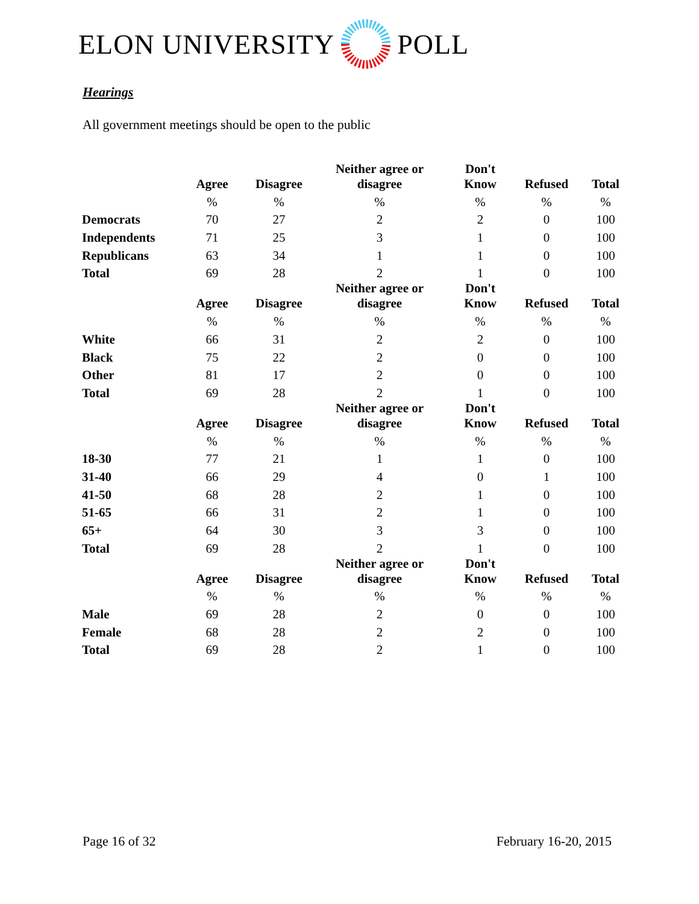ELON UNIVERSITY POLL
Hearings
All government meetings should be open to the public
| | Agree | Disagree | Neither agree or disagree | Don't Know | Refused | Total |
| --- | --- | --- | --- | --- | --- | --- |
| | % | % | % | % | % | % |
| Democrats | 70 | 27 | 2 | 2 | 0 | 100 |
| Independents | 71 | 25 | 3 | 1 | 0 | 100 |
| Republicans | 63 | 34 | 1 | 1 | 0 | 100 |
| Total | 69 | 28 | 2 | 1 | 0 | 100 |
| | Agree | Disagree | Neither agree or disagree | Don't Know | Refused | Total |
| | % | % | % | % | % | % |
| White | 66 | 31 | 2 | 2 | 0 | 100 |
| Black | 75 | 22 | 2 | 0 | 0 | 100 |
| Other | 81 | 17 | 2 | 0 | 0 | 100 |
| Total | 69 | 28 | 2 | 1 | 0 | 100 |
| | Agree | Disagree | Neither agree or disagree | Don't Know | Refused | Total |
| | % | % | % | % | % | % |
| 18-30 | 77 | 21 | 1 | 1 | 0 | 100 |
| 31-40 | 66 | 29 | 4 | 0 | 1 | 100 |
| 41-50 | 68 | 28 | 2 | 1 | 0 | 100 |
| 51-65 | 66 | 31 | 2 | 1 | 0 | 100 |
| 65+ | 64 | 30 | 3 | 3 | 0 | 100 |
| Total | 69 | 28 | 2 | 1 | 0 | 100 |
| | Agree | Disagree | Neither agree or disagree | Don't Know | Refused | Total |
| | % | % | % | % | % | % |
| Male | 69 | 28 | 2 | 0 | 0 | 100 |
| Female | 68 | 28 | 2 | 2 | 0 | 100 |
| Total | 69 | 28 | 2 | 1 | 0 | 100 |
Page 16 of 32 February 16-20, 2015